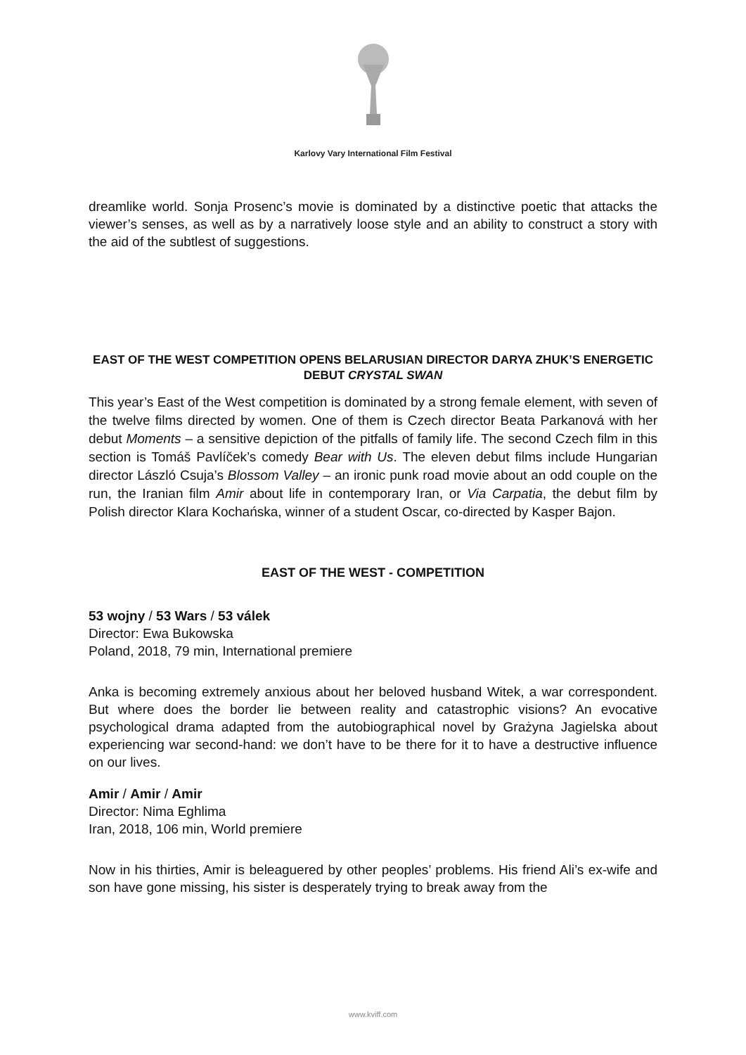Karlovy Vary International Film Festival
dreamlike world. Sonja Prosenc’s movie is dominated by a distinctive poetic that attacks the viewer’s senses, as well as by a narratively loose style and an ability to construct a story with the aid of the subtlest of suggestions.
EAST OF THE WEST COMPETITION OPENS BELARUSIAN DIRECTOR DARYA ZHUK’S ENERGETIC DEBUT CRYSTAL SWAN
This year’s East of the West competition is dominated by a strong female element, with seven of the twelve films directed by women. One of them is Czech director Beata Parkanová with her debut Moments – a sensitive depiction of the pitfalls of family life. The second Czech film in this section is Tomáš Pavlíček’s comedy Bear with Us. The eleven debut films include Hungarian director László Csuja’s Blossom Valley – an ironic punk road movie about an odd couple on the run, the Iranian film Amir about life in contemporary Iran, or Via Carpatia, the debut film by Polish director Klara Kochańska, winner of a student Oscar, co-directed by Kasper Bajon.
EAST OF THE WEST - COMPETITION
53 wojny / 53 Wars / 53 válek
Director: Ewa Bukowska
Poland, 2018, 79 min, International premiere
Anka is becoming extremely anxious about her beloved husband Witek, a war correspondent. But where does the border lie between reality and catastrophic visions? An evocative psychological drama adapted from the autobiographical novel by Grażyna Jagielska about experiencing war second-hand: we don’t have to be there for it to have a destructive influence on our lives.
Amir / Amir / Amir
Director: Nima Eghlima
Iran, 2018, 106 min, World premiere
Now in his thirties, Amir is beleaguered by other peoples’ problems. His friend Ali’s ex-wife and son have gone missing, his sister is desperately trying to break away from the
www.kviff.com